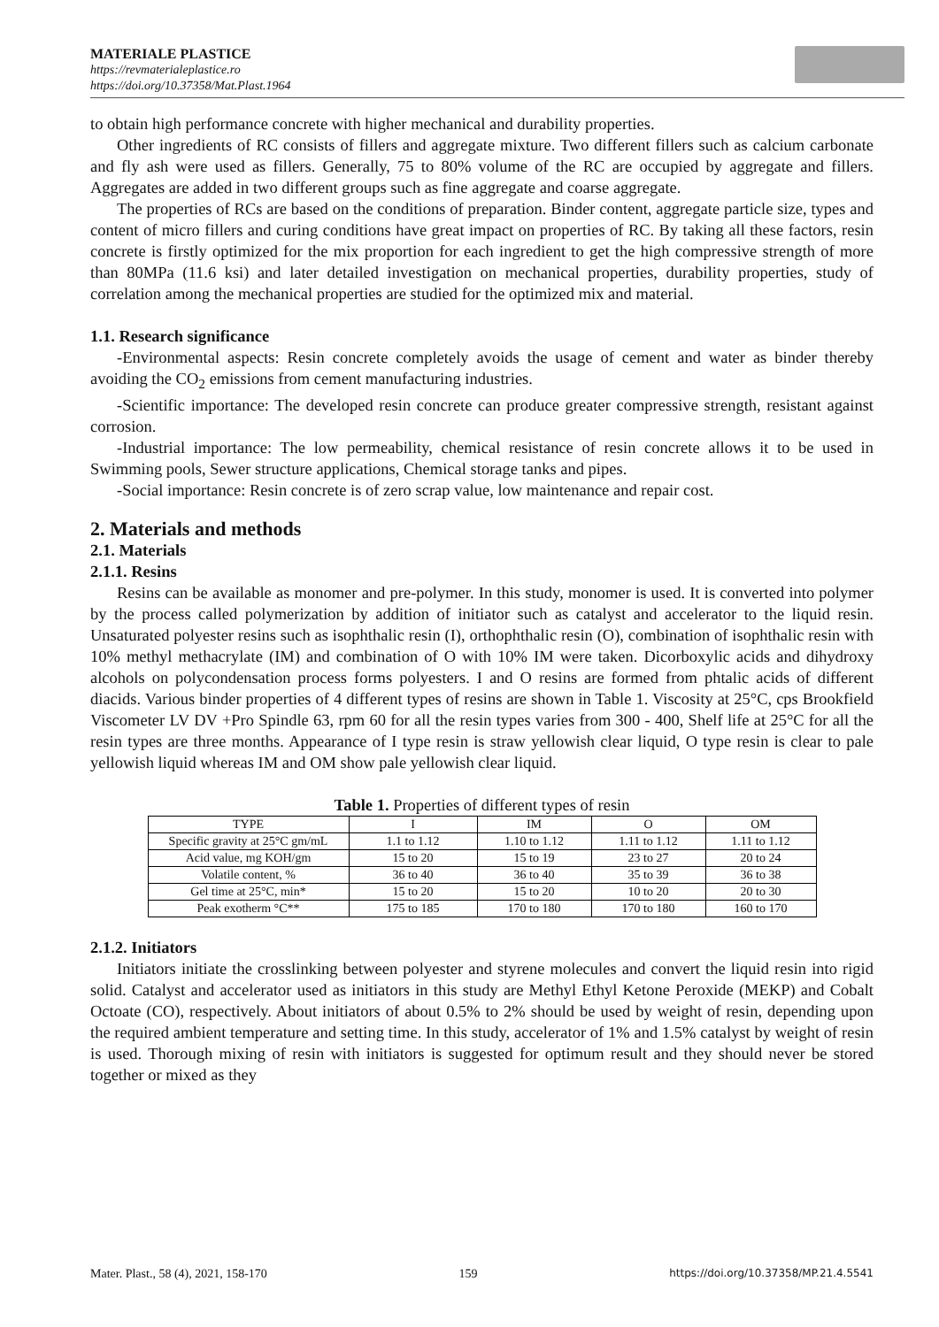MATERIALE PLASTICE
https://revmaterialeplastice.ro
https://doi.org/10.37358/Mat.Plast.1964
to obtain high performance concrete with higher mechanical and durability properties.
Other ingredients of RC consists of fillers and aggregate mixture. Two different fillers such as calcium carbonate and fly ash were used as fillers. Generally, 75 to 80% volume of the RC are occupied by aggregate and fillers. Aggregates are added in two different groups such as fine aggregate and coarse aggregate.
The properties of RCs are based on the conditions of preparation. Binder content, aggregate particle size, types and content of micro fillers and curing conditions have great impact on properties of RC. By taking all these factors, resin concrete is firstly optimized for the mix proportion for each ingredient to get the high compressive strength of more than 80MPa (11.6 ksi) and later detailed investigation on mechanical properties, durability properties, study of correlation among the mechanical properties are studied for the optimized mix and material.
1.1. Research significance
-Environmental aspects: Resin concrete completely avoids the usage of cement and water as binder thereby avoiding the CO<sub>2</sub> emissions from cement manufacturing industries.
-Scientific importance: The developed resin concrete can produce greater compressive strength, resistant against corrosion.
-Industrial importance: The low permeability, chemical resistance of resin concrete allows it to be used in Swimming pools, Sewer structure applications, Chemical storage tanks and pipes.
-Social importance: Resin concrete is of zero scrap value, low maintenance and repair cost.
2. Materials and methods
2.1. Materials
2.1.1. Resins
Resins can be available as monomer and pre-polymer. In this study, monomer is used. It is converted into polymer by the process called polymerization by addition of initiator such as catalyst and accelerator to the liquid resin. Unsaturated polyester resins such as isophthalic resin (I), orthophthalic resin (O), combination of isophthalic resin with 10% methyl methacrylate (IM) and combination of O with 10% IM were taken. Dicorboxylic acids and dihydroxy alcohols on polycondensation process forms polyesters. I and O resins are formed from phtalic acids of different diacids. Various binder properties of 4 different types of resins are shown in Table 1. Viscosity at 25°C, cps Brookfield Viscometer LV DV +Pro Spindle 63, rpm 60 for all the resin types varies from 300 - 400, Shelf life at 25°C for all the resin types are three months. Appearance of I type resin is straw yellowish clear liquid, O type resin is clear to pale yellowish liquid whereas IM and OM show pale yellowish clear liquid.
Table 1. Properties of different types of resin
| TYPE | I | IM | O | OM |
| --- | --- | --- | --- | --- |
| Specific gravity at 25°C gm/mL | 1.1 to 1.12 | 1.10 to 1.12 | 1.11 to 1.12 | 1.11 to 1.12 |
| Acid value, mg KOH/gm | 15 to 20 | 15 to 19 | 23 to 27 | 20 to 24 |
| Volatile content, % | 36 to 40 | 36 to 40 | 35 to 39 | 36 to 38 |
| Gel time at 25°C, min* | 15 to 20 | 15 to 20 | 10 to 20 | 20 to 30 |
| Peak exotherm °C** | 175 to 185 | 170 to 180 | 170 to 180 | 160 to 170 |
2.1.2. Initiators
Initiators initiate the crosslinking between polyester and styrene molecules and convert the liquid resin into rigid solid. Catalyst and accelerator used as initiators in this study are Methyl Ethyl Ketone Peroxide (MEKP) and Cobalt Octoate (CO), respectively. About initiators of about 0.5% to 2% should be used by weight of resin, depending upon the required ambient temperature and setting time. In this study, accelerator of 1% and 1.5% catalyst by weight of resin is used. Thorough mixing of resin with initiators is suggested for optimum result and they should never be stored together or mixed as they
Mater. Plast., 58 (4), 2021, 158-170 159 https://doi.org/10.37358/MP.21.4.5541